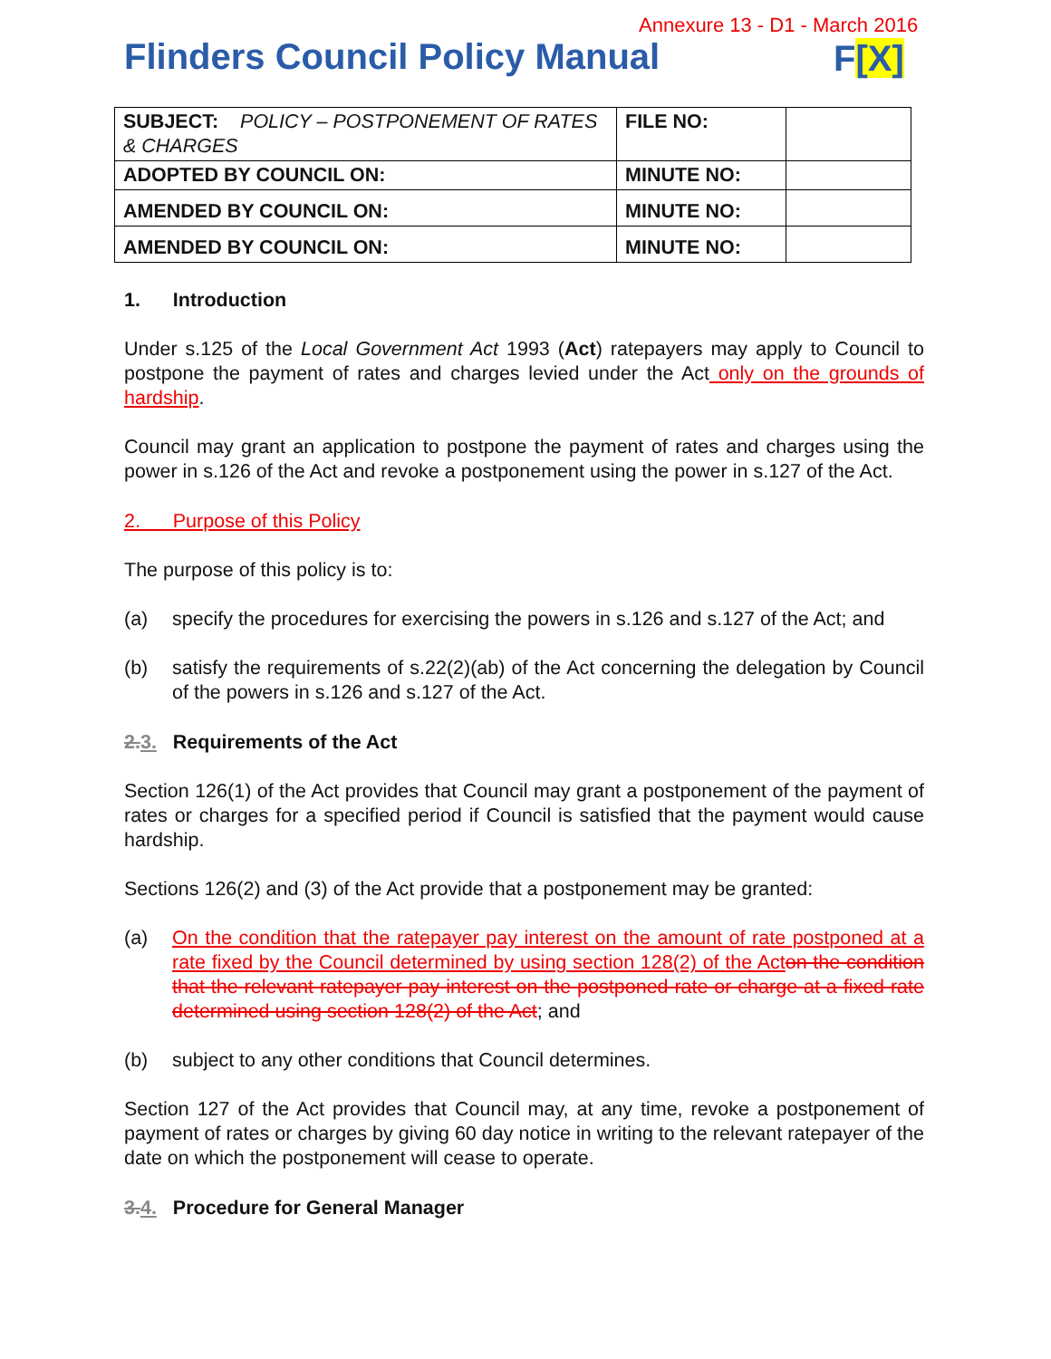Annexure 13 - D1 - March 2016
Flinders Council Policy Manual F[X]
| SUBJECT: POLICY – POSTPONEMENT OF RATES & CHARGES | FILE NO: | |
| ADOPTED BY COUNCIL ON: | MINUTE NO: | |
| AMENDED BY COUNCIL ON: | MINUTE NO: | |
| AMENDED BY COUNCIL ON: | MINUTE NO: | |
1. Introduction
Under s.125 of the Local Government Act 1993 (Act) ratepayers may apply to Council to postpone the payment of rates and charges levied under the Act only on the grounds of hardship.
Council may grant an application to postpone the payment of rates and charges using the power in s.126 of the Act and revoke a postponement using the power in s.127 of the Act.
2. Purpose of this Policy
The purpose of this policy is to:
(a) specify the procedures for exercising the powers in s.126 and s.127 of the Act; and
(b) satisfy the requirements of s.22(2)(ab) of the Act concerning the delegation by Council of the powers in s.126 and s.127 of the Act.
2.3. Requirements of the Act
Section 126(1) of the Act provides that Council may grant a postponement of the payment of rates or charges for a specified period if Council is satisfied that the payment would cause hardship.
Sections 126(2) and (3) of the Act provide that a postponement may be granted:
(a) On the condition that the ratepayer pay interest on the amount of rate postponed at a rate fixed by the Council determined by using section 128(2) of the Act on the condition that the relevant ratepayer pay interest on the postponed rate or charge at a fixed rate determined using section 128(2) of the Act; and
(b) subject to any other conditions that Council determines.
Section 127 of the Act provides that Council may, at any time, revoke a postponement of payment of rates or charges by giving 60 day notice in writing to the relevant ratepayer of the date on which the postponement will cease to operate.
3.4. Procedure for General Manager